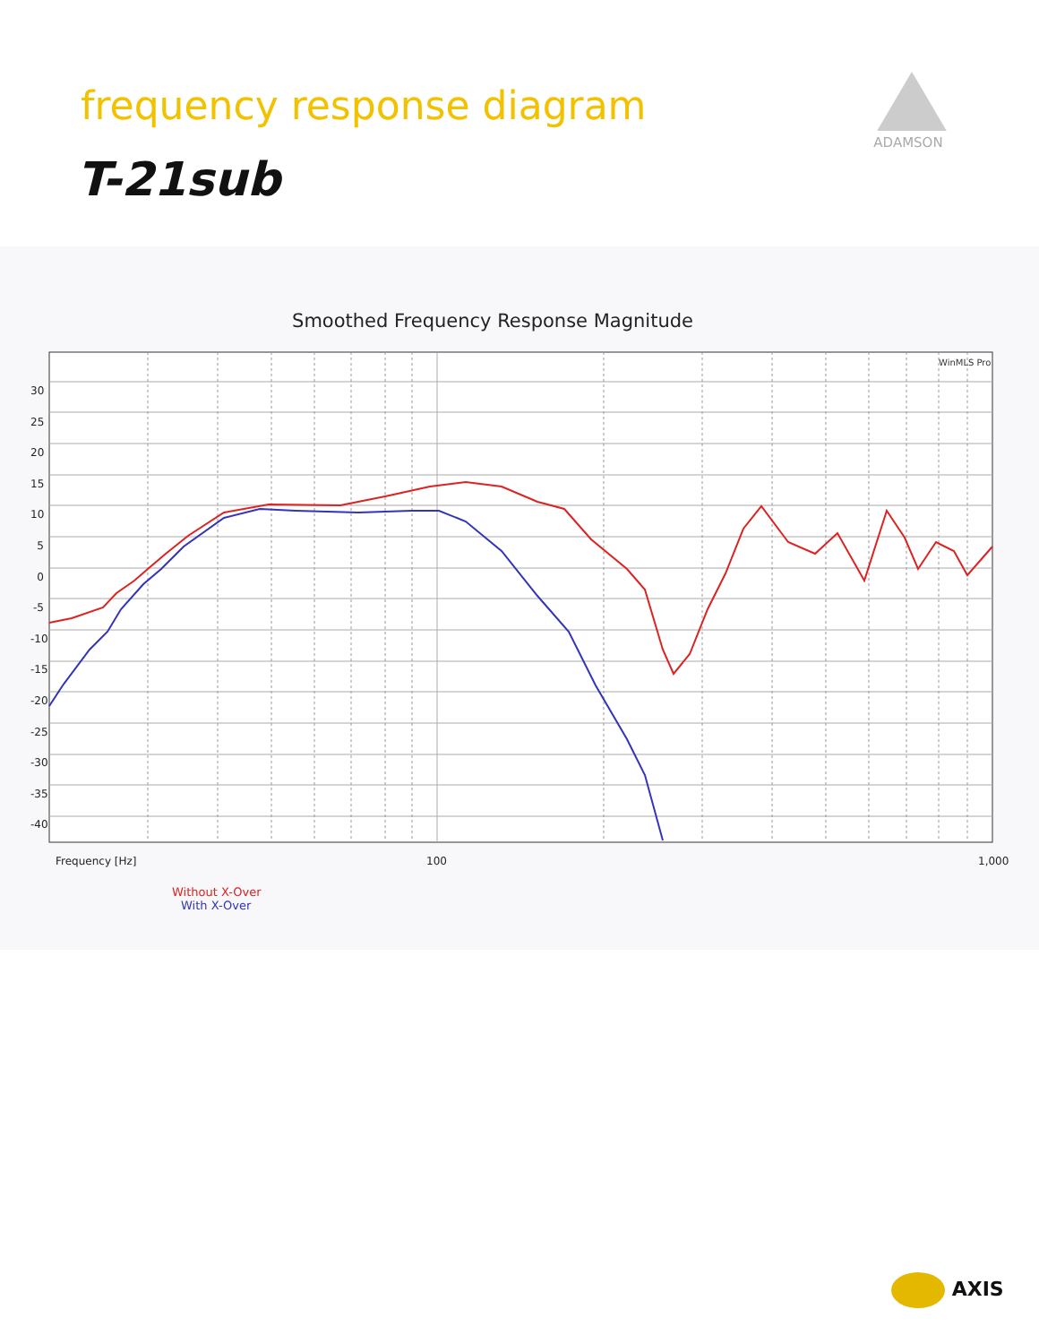frequency response diagram
ADAMSON
T-21sub
Smoothed Frequency Response Magnitude
WinMLS Pro
30 25 20 15 10 5 0 -5 -10 -15 -20 -25 -30 -35 -40
Frequency [Hz] 100 1,000
Without X-Over
With X-Over
AXIS